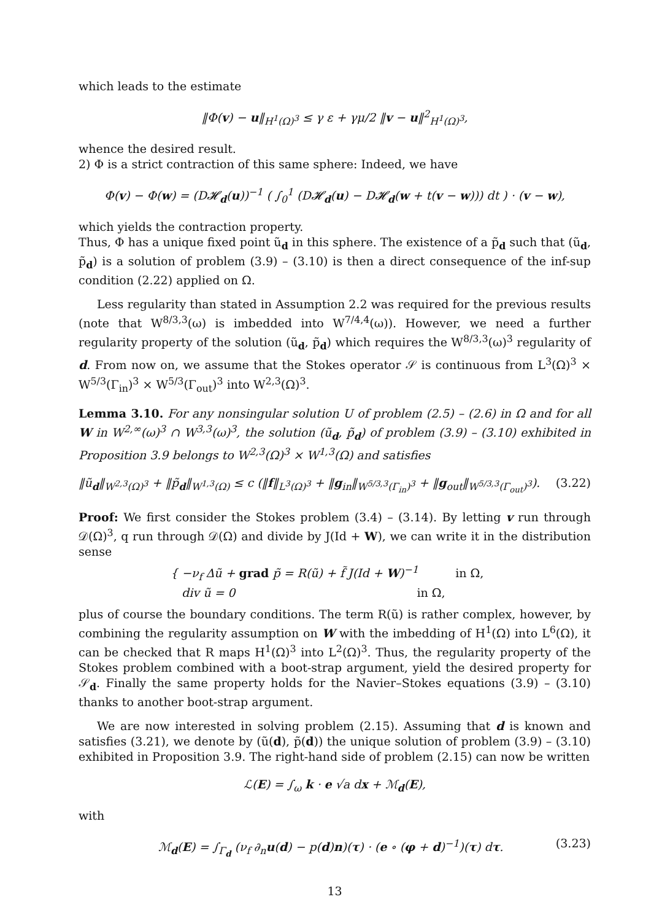which leads to the estimate
‖Φ(v) − u‖<sub>H<sup>1</sup>(Ω)<sup>3</sup></sub> ≤ γ ε + γμ/2 ‖v − u‖<sup>2</sup><sub>H<sup>1</sup>(Ω)<sup>3</sup></sub>,
whence the desired result.
2) Φ is a strict contraction of this same sphere: Indeed, we have
Φ(v) − Φ(w) = (D𝓗<sub>d</sub>(u))<sup>−1</sup> ( ∫<sub>0</sub><sup>1</sup> (D𝓗<sub>d</sub>(u) − D𝓗<sub>d</sub>(w + t(v − w))) dt ) · (v − w),
which yields the contraction property.
Thus, Φ has a unique fixed point ũ<sub>d</sub> in this sphere. The existence of a p̃<sub>d</sub> such that (ũ<sub>d</sub>, p̃<sub>d</sub>) is a solution of problem (3.9) – (3.10) is then a direct consequence of the inf-sup condition (2.22) applied on Ω.
Less regularity than stated in Assumption 2.2 was required for the previous results (note that W<sup>8/3,3</sup>(ω) is imbedded into W<sup>7/4,4</sup>(ω)). However, we need a further regularity property of the solution (ũ<sub>d</sub>, p̃<sub>d</sub>) which requires the W<sup>8/3,3</sup>(ω)<sup>3</sup> regularity of d. From now on, we assume that the Stokes operator 𝒮 is continuous from L<sup>3</sup>(Ω)<sup>3</sup> × W<sup>5/3</sup>(Γ<sub>in</sub>)<sup>3</sup> × W<sup>5/3</sup>(Γ<sub>out</sub>)<sup>3</sup> into W<sup>2,3</sup>(Ω)<sup>3</sup>.
Lemma 3.10. For any nonsingular solution U of problem (2.5) – (2.6) in Ω and for all W in W<sup>2,∞</sup>(ω)<sup>3</sup> ∩ W<sup>3,3</sup>(ω)<sup>3</sup>, the solution (ũ<sub>d</sub>, p̃<sub>d</sub>) of problem (3.9) – (3.10) exhibited in Proposition 3.9 belongs to W<sup>2,3</sup>(Ω)<sup>3</sup> × W<sup>1,3</sup>(Ω) and satisfies
‖ũ<sub>d</sub>‖<sub>W<sup>2,3</sup>(Ω)<sup>3</sup></sub> + ‖p̃<sub>d</sub>‖<sub>W<sup>1,3</sup>(Ω)</sub> ≤ c (‖f‖<sub>L<sup>3</sup>(Ω)<sup>3</sup></sub> + ‖g<sub>in</sub>‖<sub>W<sup>5/3,3</sup>(Γ<sub>in</sub>)<sup>3</sup></sub> + ‖g<sub>out</sub>‖<sub>W<sup>5/3,3</sup>(Γ<sub>out</sub>)<sup>3</sup></sub>). (3.22)
Proof: We first consider the Stokes problem (3.4) – (3.14). By letting v run through 𝒟(Ω)<sup>3</sup>, q run through 𝒟(Ω) and divide by J(Id + W), we can write it in the distribution sense
{ −ν<sub>f</sub> Δũ + grad p̃ = R(ũ) + f̃ J(Id + W)<sup>−1</sup> in Ω,
div ũ = 0 in Ω,
plus of course the boundary conditions. The term R(ũ) is rather complex, however, by combining the regularity assumption on W with the imbedding of H<sup>1</sup>(Ω) into L<sup>6</sup>(Ω), it can be checked that R maps H<sup>1</sup>(Ω)<sup>3</sup> into L<sup>2</sup>(Ω)<sup>3</sup>. Thus, the regularity property of the Stokes problem combined with a boot-strap argument, yield the desired property for 𝒮<sub>d</sub>. Finally the same property holds for the Navier–Stokes equations (3.9) – (3.10) thanks to another boot-strap argument.
We are now interested in solving problem (2.15). Assuming that d is known and satisfies (3.21), we denote by (ũ(d), p̃(d)) the unique solution of problem (3.9) – (3.10) exhibited in Proposition 3.9. The right-hand side of problem (2.15) can now be written
ℒ(E) = ∫<sub>ω</sub> k · e √a dx + ℳ<sub>d</sub>(E),
with
ℳ<sub>d</sub>(E) = ∫<sub>Γ<sub>d</sub></sub> (ν<sub>f</sub> ∂<sub>n</sub>u(d) − p(d)n)(τ) · (e ∘ (φ + d)<sup>−1</sup>)(τ) dτ. (3.23)
13